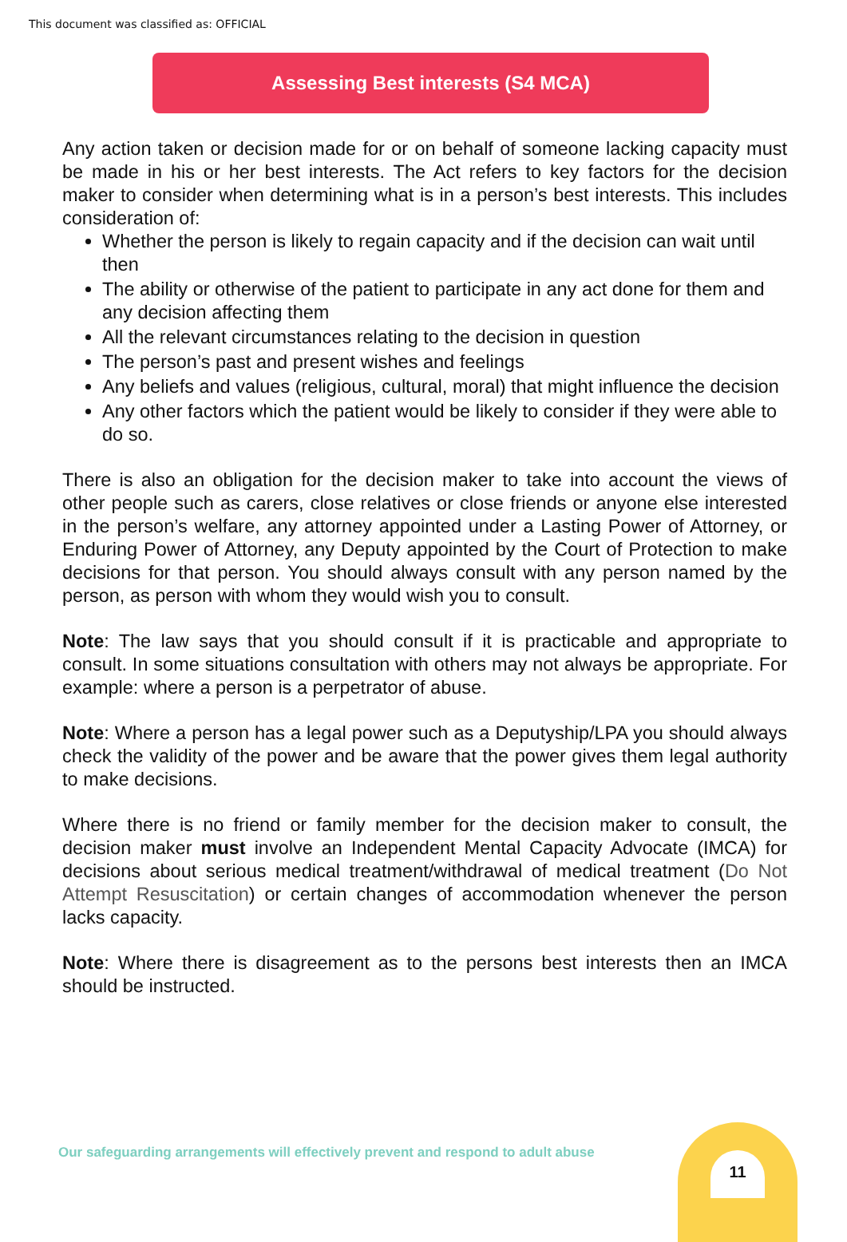This document was classified as: OFFICIAL
Assessing Best interests (S4 MCA)
Any action taken or decision made for or on behalf of someone lacking capacity must be made in his or her best interests. The Act refers to key factors for the decision maker to consider when determining what is in a person’s best interests. This includes consideration of:
Whether the person is likely to regain capacity and if the decision can wait until then
The ability or otherwise of the patient to participate in any act done for them and any decision affecting them
All the relevant circumstances relating to the decision in question
The person’s past and present wishes and feelings
Any beliefs and values (religious, cultural, moral) that might influence the decision
Any other factors which the patient would be likely to consider if they were able to do so.
There is also an obligation for the decision maker to take into account the views of other people such as carers, close relatives or close friends or anyone else interested in the person’s welfare, any attorney appointed under a Lasting Power of Attorney, or Enduring Power of Attorney, any Deputy appointed by the Court of Protection to make decisions for that person. You should always consult with any person named by the person, as person with whom they would wish you to consult.
Note: The law says that you should consult if it is practicable and appropriate to consult. In some situations consultation with others may not always be appropriate. For example: where a person is a perpetrator of abuse.
Note: Where a person has a legal power such as a Deputyship/LPA you should always check the validity of the power and be aware that the power gives them legal authority to make decisions.
Where there is no friend or family member for the decision maker to consult, the decision maker must involve an Independent Mental Capacity Advocate (IMCA) for decisions about serious medical treatment/withdrawal of medical treatment (Do Not Attempt Resuscitation) or certain changes of accommodation whenever the person lacks capacity.
Note: Where there is disagreement as to the persons best interests then an IMCA should be instructed.
Our safeguarding arrangements will effectively prevent and respond to adult abuse
11